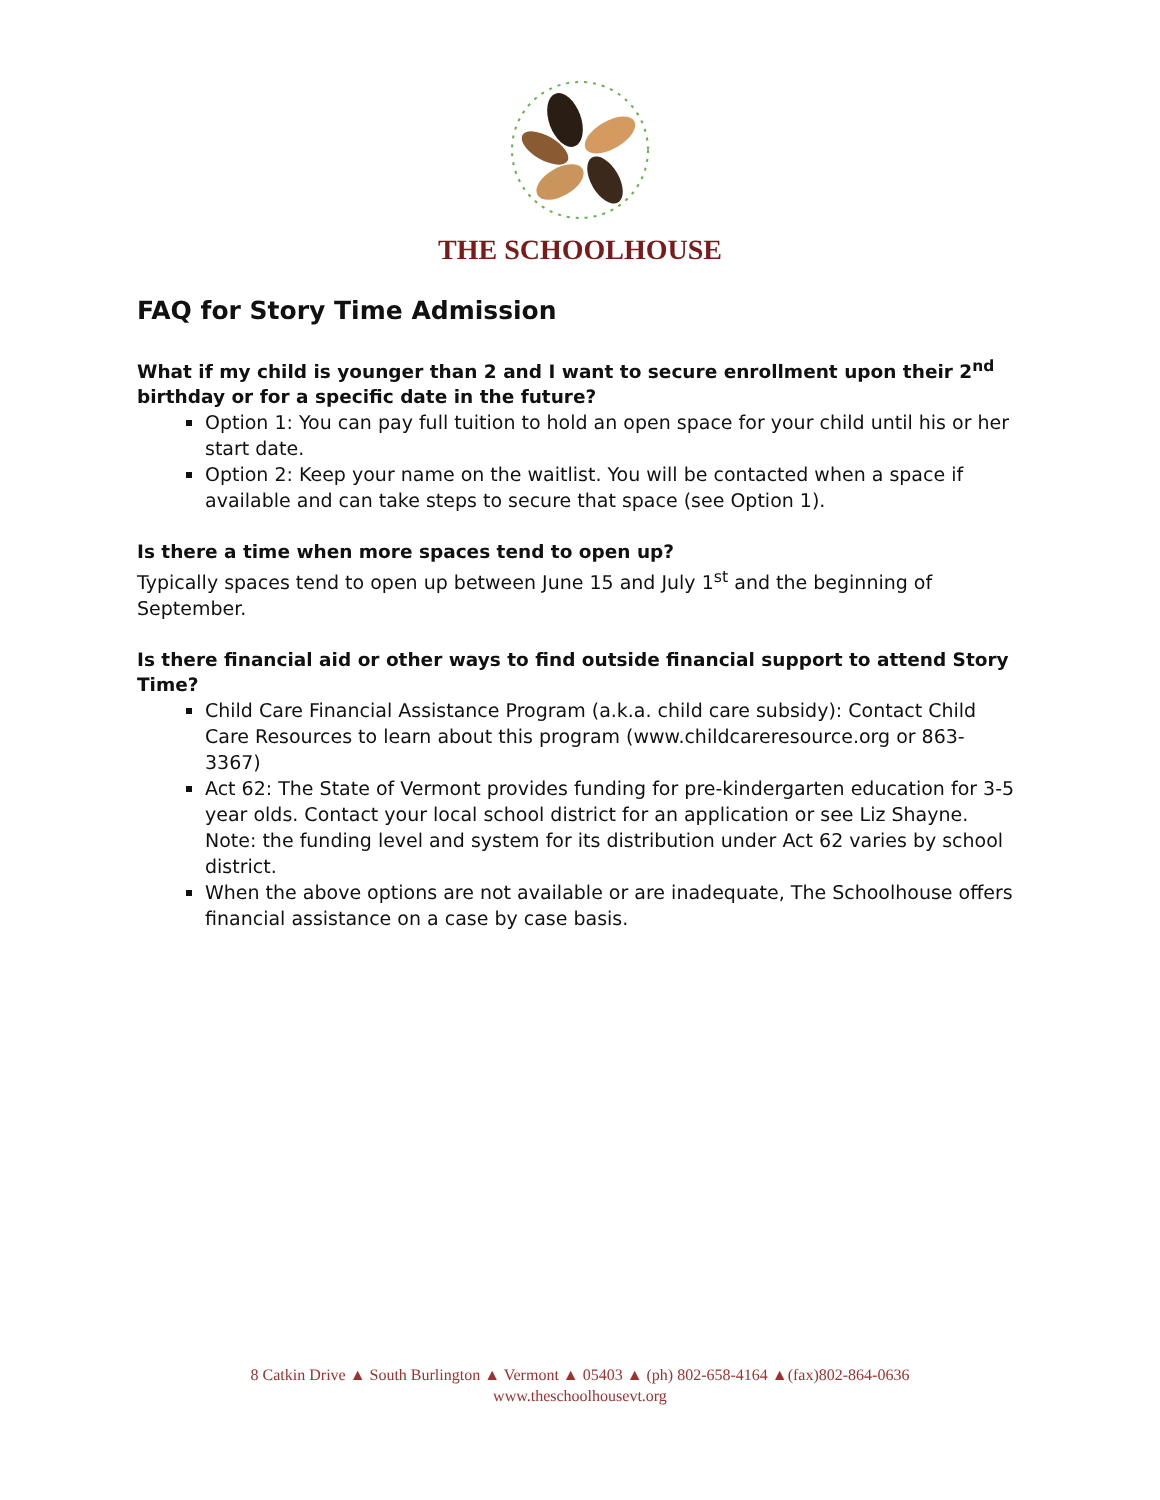THE SCHOOLHOUSE
FAQ for Story Time Admission
What if my child is younger than 2 and I want to secure enrollment upon their 2<sup>nd</sup> birthday or for a specific date in the future?
Option 1: You can pay full tuition to hold an open space for your child until his or her start date.
Option 2: Keep your name on the waitlist. You will be contacted when a space if available and can take steps to secure that space (see Option 1).
Is there a time when more spaces tend to open up?
Typically spaces tend to open up between June 15 and July 1<sup>st</sup> and the beginning of September.
Is there financial aid or other ways to find outside financial support to attend Story Time?
Child Care Financial Assistance Program (a.k.a. child care subsidy): Contact Child Care Resources to learn about this program (www.childcareresource.org or 863-3367)
Act 62: The State of Vermont provides funding for pre-kindergarten education for 3-5 year olds. Contact your local school district for an application or see Liz Shayne. Note: the funding level and system for its distribution under Act 62 varies by school district.
When the above options are not available or are inadequate, The Schoolhouse offers financial assistance on a case by case basis.
8 Catkin Drive ▲ South Burlington ▲ Vermont ▲ 05403 ▲ (ph) 802-658-4164 ▲(fax)802-864-0636
www.theschoolhousevt.org